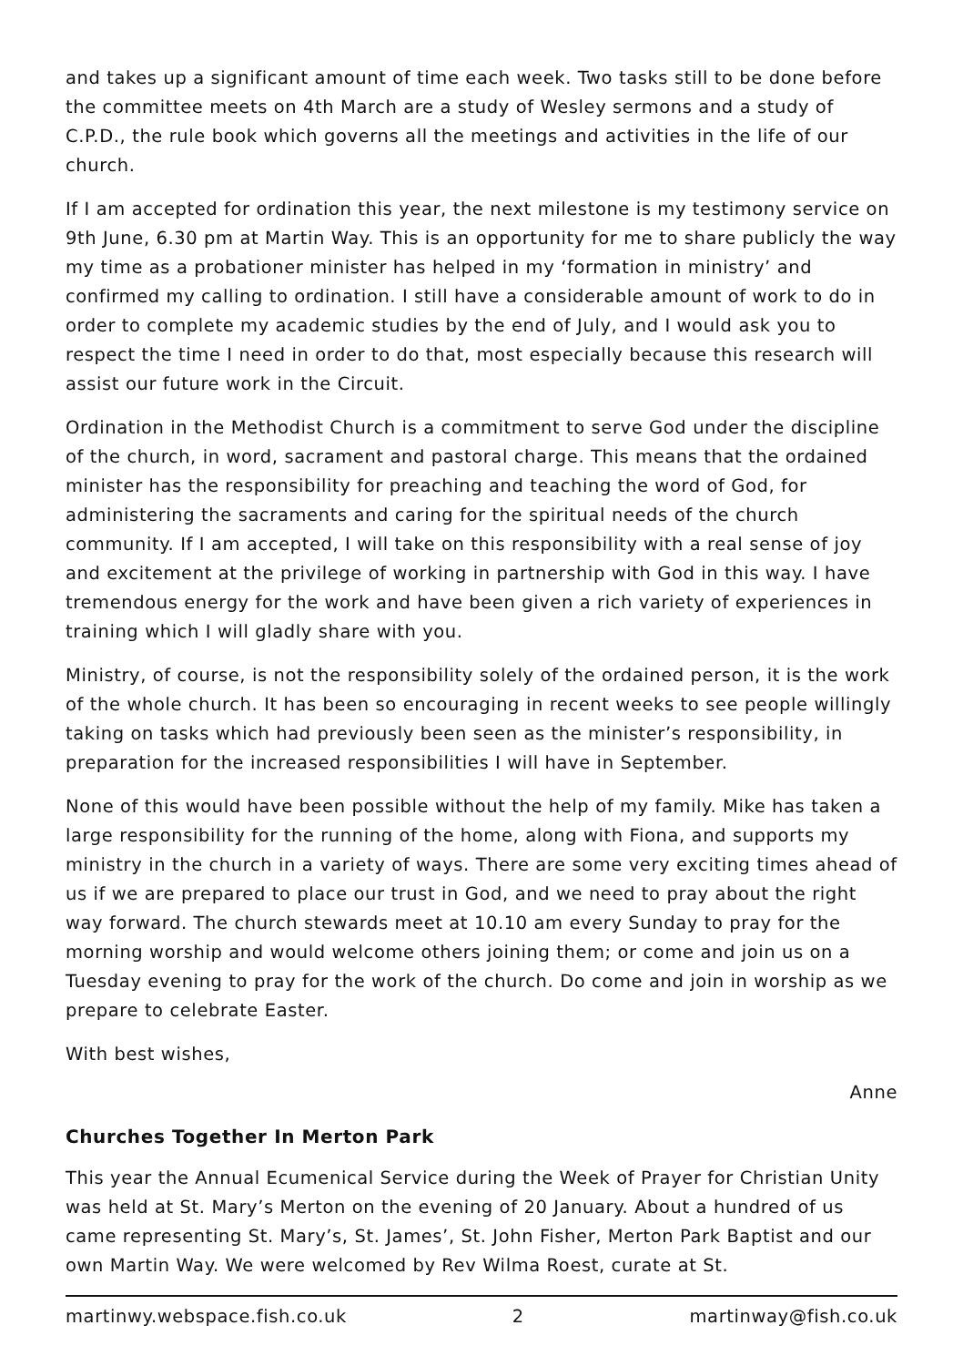and takes up a significant amount of time each week. Two tasks still to be done before the committee meets on 4th March are a study of Wesley sermons and a study of C.P.D., the rule book which governs all the meetings and activities in the life of our church.
If I am accepted for ordination this year, the next milestone is my testimony service on 9th June, 6.30 pm at Martin Way. This is an opportunity for me to share publicly the way my time as a probationer minister has helped in my ‘formation in ministry’ and confirmed my calling to ordination. I still have a considerable amount of work to do in order to complete my academic studies by the end of July, and I would ask you to respect the time I need in order to do that, most especially because this research will assist our future work in the Circuit.
Ordination in the Methodist Church is a commitment to serve God under the discipline of the church, in word, sacrament and pastoral charge. This means that the ordained minister has the responsibility for preaching and teaching the word of God, for administering the sacraments and caring for the spiritual needs of the church community. If I am accepted, I will take on this responsibility with a real sense of joy and excitement at the privilege of working in partnership with God in this way. I have tremendous energy for the work and have been given a rich variety of experiences in training which I will gladly share with you.
Ministry, of course, is not the responsibility solely of the ordained person, it is the work of the whole church. It has been so encouraging in recent weeks to see people willingly taking on tasks which had previously been seen as the minister’s responsibility, in preparation for the increased responsibilities I will have in September.
None of this would have been possible without the help of my family. Mike has taken a large responsibility for the running of the home, along with Fiona, and supports my ministry in the church in a variety of ways. There are some very exciting times ahead of us if we are prepared to place our trust in God, and we need to pray about the right way forward. The church stewards meet at 10.10 am every Sunday to pray for the morning worship and would welcome others joining them; or come and join us on a Tuesday evening to pray for the work of the church. Do come and join in worship as we prepare to celebrate Easter.
With best wishes,
Anne
Churches Together In Merton Park
This year the Annual Ecumenical Service during the Week of Prayer for Christian Unity was held at St. Mary’s Merton on the evening of 20 January. About a hundred of us came representing St. Mary’s, St. James’, St. John Fisher, Merton Park Baptist and our own Martin Way. We were welcomed by Rev Wilma Roest, curate at St.
martinwy.webspace.fish.co.uk 2 martinway@fish.co.uk